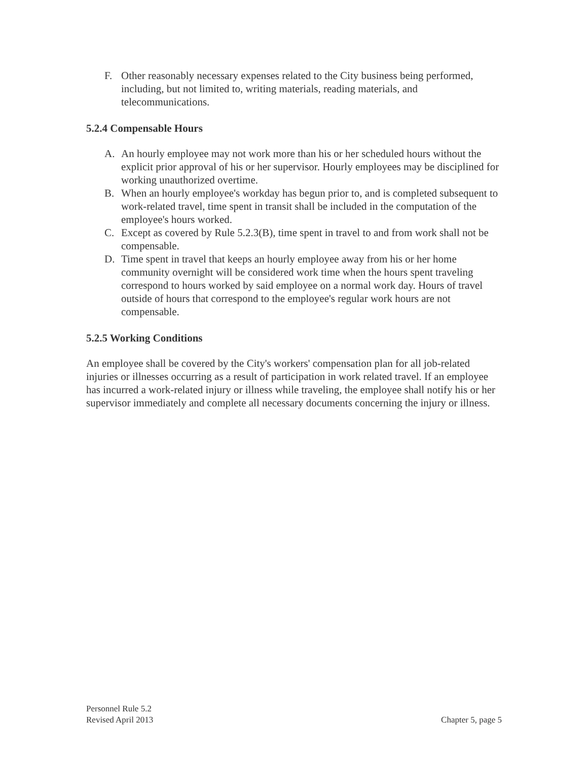F. Other reasonably necessary expenses related to the City business being performed, including, but not limited to, writing materials, reading materials, and telecommunications.
5.2.4 Compensable Hours
A. An hourly employee may not work more than his or her scheduled hours without the explicit prior approval of his or her supervisor. Hourly employees may be disciplined for working unauthorized overtime.
B. When an hourly employee's workday has begun prior to, and is completed subsequent to work-related travel, time spent in transit shall be included in the computation of the employee's hours worked.
C. Except as covered by Rule 5.2.3(B), time spent in travel to and from work shall not be compensable.
D. Time spent in travel that keeps an hourly employee away from his or her home community overnight will be considered work time when the hours spent traveling correspond to hours worked by said employee on a normal work day. Hours of travel outside of hours that correspond to the employee's regular work hours are not compensable.
5.2.5 Working Conditions
An employee shall be covered by the City's workers' compensation plan for all job-related injuries or illnesses occurring as a result of participation in work related travel. If an employee has incurred a work-related injury or illness while traveling, the employee shall notify his or her supervisor immediately and complete all necessary documents concerning the injury or illness.
Personnel Rule 5.2
Revised April 2013 Chapter 5, page 5